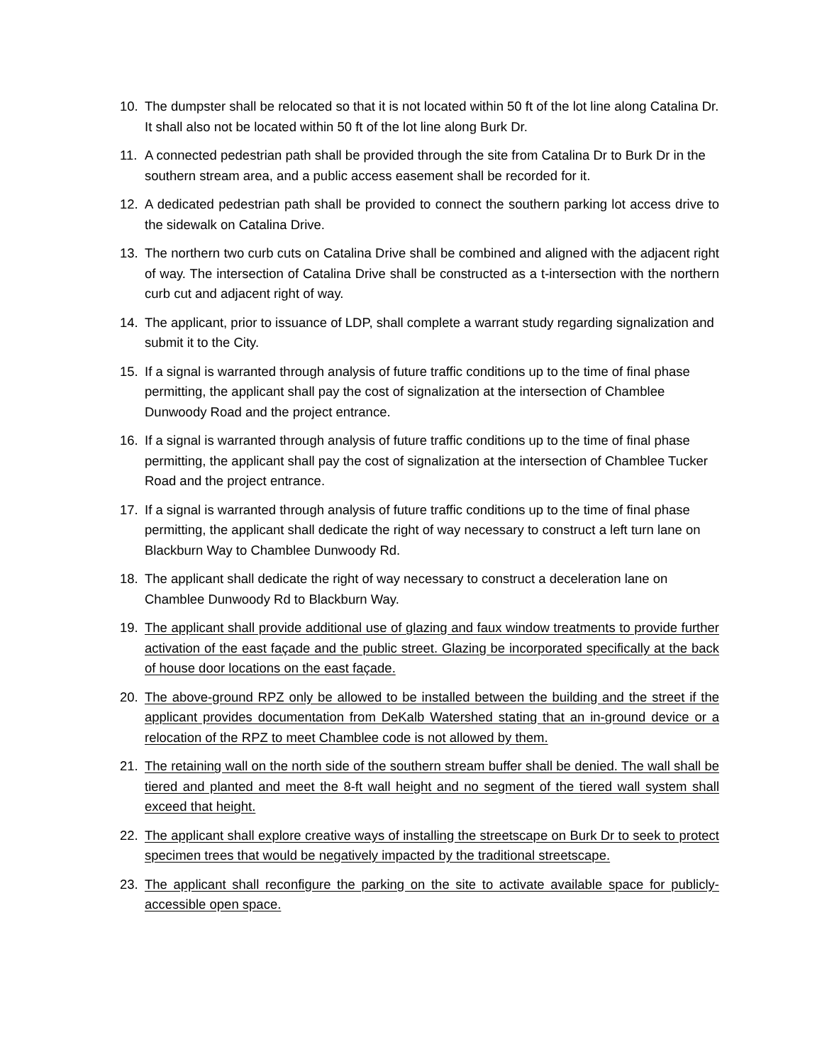10. The dumpster shall be relocated so that it is not located within 50 ft of the lot line along Catalina Dr. It shall also not be located within 50 ft of the lot line along Burk Dr.
11. A connected pedestrian path shall be provided through the site from Catalina Dr to Burk Dr in the southern stream area, and a public access easement shall be recorded for it.
12. A dedicated pedestrian path shall be provided to connect the southern parking lot access drive to the sidewalk on Catalina Drive.
13. The northern two curb cuts on Catalina Drive shall be combined and aligned with the adjacent right of way. The intersection of Catalina Drive shall be constructed as a t-intersection with the northern curb cut and adjacent right of way.
14. The applicant, prior to issuance of LDP, shall complete a warrant study regarding signalization and submit it to the City.
15. If a signal is warranted through analysis of future traffic conditions up to the time of final phase permitting, the applicant shall pay the cost of signalization at the intersection of Chamblee Dunwoody Road and the project entrance.
16. If a signal is warranted through analysis of future traffic conditions up to the time of final phase permitting, the applicant shall pay the cost of signalization at the intersection of Chamblee Tucker Road and the project entrance.
17. If a signal is warranted through analysis of future traffic conditions up to the time of final phase permitting, the applicant shall dedicate the right of way necessary to construct a left turn lane on Blackburn Way to Chamblee Dunwoody Rd.
18. The applicant shall dedicate the right of way necessary to construct a deceleration lane on Chamblee Dunwoody Rd to Blackburn Way.
19. The applicant shall provide additional use of glazing and faux window treatments to provide further activation of the east façade and the public street. Glazing be incorporated specifically at the back of house door locations on the east façade.
20. The above-ground RPZ only be allowed to be installed between the building and the street if the applicant provides documentation from DeKalb Watershed stating that an in-ground device or a relocation of the RPZ to meet Chamblee code is not allowed by them.
21. The retaining wall on the north side of the southern stream buffer shall be denied. The wall shall be tiered and planted and meet the 8-ft wall height and no segment of the tiered wall system shall exceed that height.
22. The applicant shall explore creative ways of installing the streetscape on Burk Dr to seek to protect specimen trees that would be negatively impacted by the traditional streetscape.
23. The applicant shall reconfigure the parking on the site to activate available space for publicly-accessible open space.